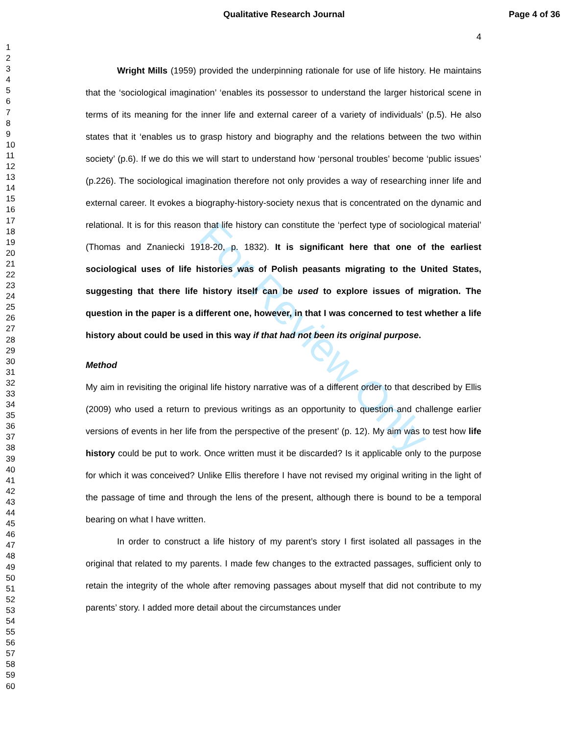Qualitative Research Journal Page 4 of 36
1
2
3
4
5
6
7
8
9
10
11
12
13
14
15
16
17
18
19
20
21
22
23
24
25
26
27
28
29
30
31
32
33
34
35
36
37
38
39
40
41
42
43
44
45
46
47
48
49
50
51
52
53
54
55
56
57
58
59
60
For Review Only
4
Wright Mills (1959) provided the underpinning rationale for use of life history. He maintains that the ‘sociological imagination’ ‘enables its possessor to understand the larger historical scene in terms of its meaning for the inner life and external career of a variety of individuals’ (p.5). He also states that it ‘enables us to grasp history and biography and the relations between the two within society’ (p.6). If we do this we will start to understand how ‘personal troubles’ become ‘public issues’ (p.226). The sociological imagination therefore not only provides a way of researching inner life and external career. It evokes a biography-history-society nexus that is concentrated on the dynamic and relational. It is for this reason that life history can constitute the ‘perfect type of sociological material’ (Thomas and Znaniecki 1918-20, p. 1832). It is significant here that one of the earliest sociological uses of life histories was of Polish peasants migrating to the United States, suggesting that there life history itself can be used to explore issues of migration. The question in the paper is a different one, however, in that I was concerned to test whether a life history about could be used in this way if that had not been its original purpose.
Method
My aim in revisiting the original life history narrative was of a different order to that described by Ellis (2009) who used a return to previous writings as an opportunity to question and challenge earlier versions of events in her life from the perspective of the present’ (p. 12). My aim was to test how life history could be put to work. Once written must it be discarded? Is it applicable only to the purpose for which it was conceived? Unlike Ellis therefore I have not revised my original writing in the light of the passage of time and through the lens of the present, although there is bound to be a temporal bearing on what I have written.
In order to construct a life history of my parent’s story I first isolated all passages in the original that related to my parents. I made few changes to the extracted passages, sufficient only to retain the integrity of the whole after removing passages about myself that did not contribute to my parents’ story. I added more detail about the circumstances under